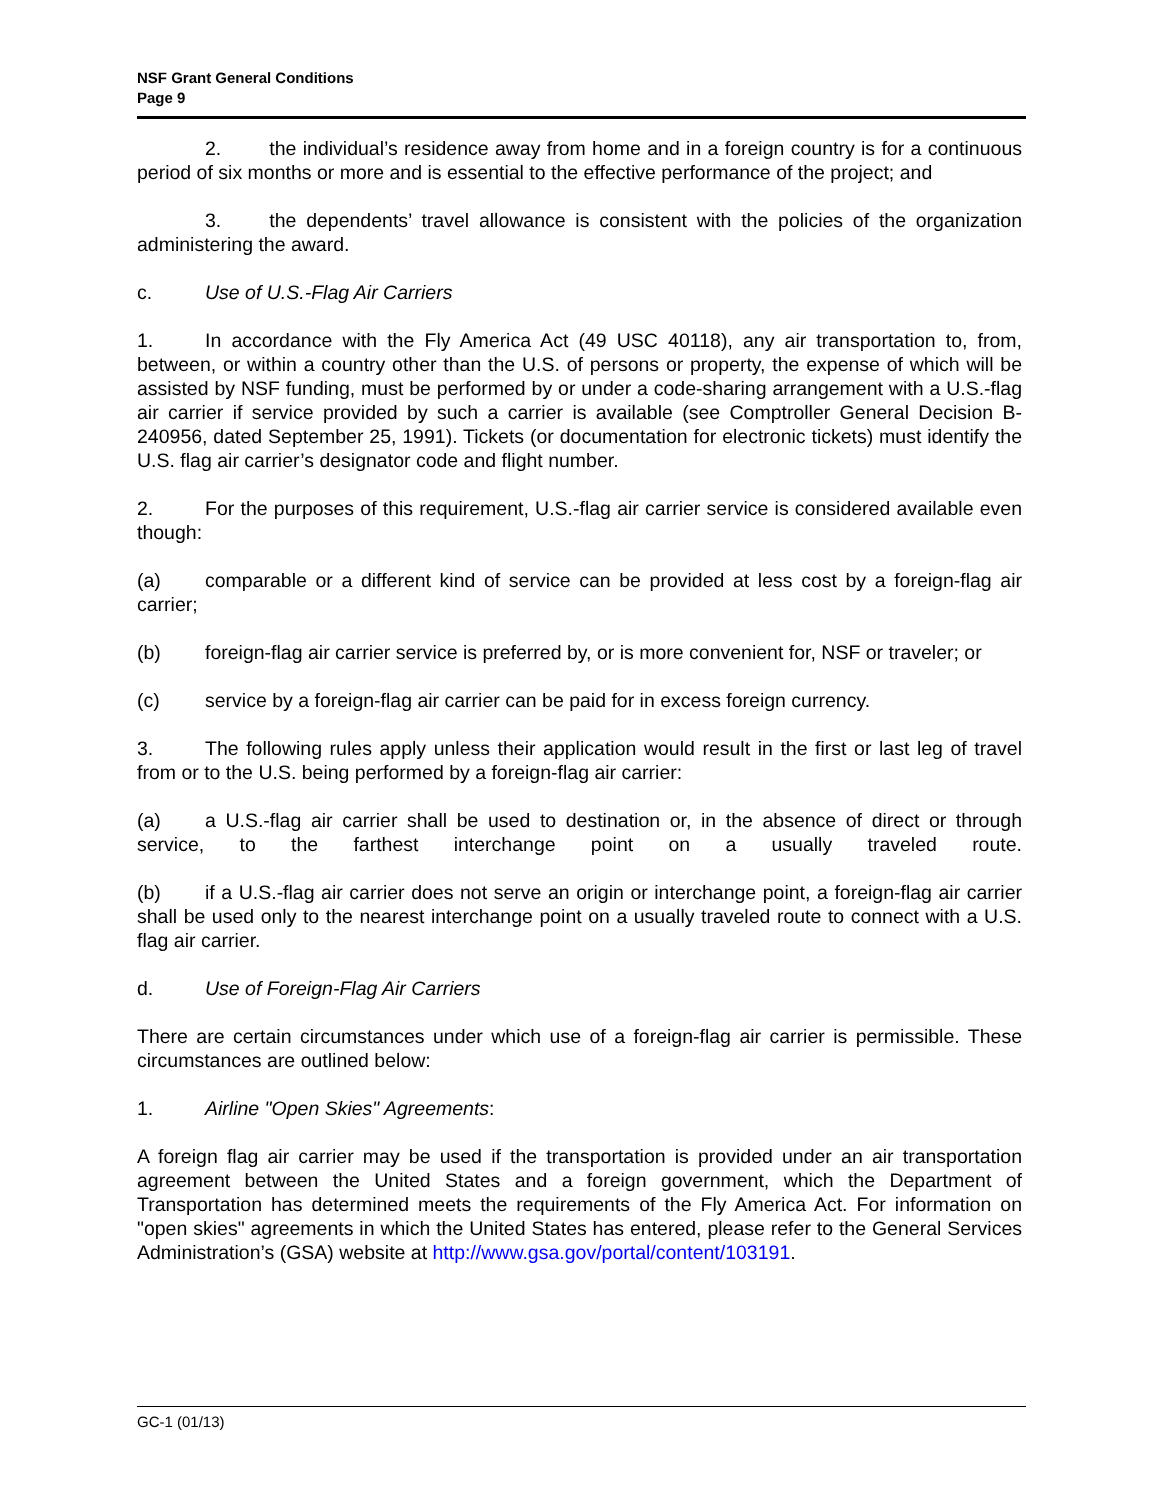NSF Grant General Conditions
Page 9
2. the individual’s residence away from home and in a foreign country is for a continuous period of six months or more and is essential to the effective performance of the project; and
3. the dependents’ travel allowance is consistent with the policies of the organization administering the award.
c. Use of U.S.-Flag Air Carriers
1. In accordance with the Fly America Act (49 USC 40118), any air transportation to, from, between, or within a country other than the U.S. of persons or property, the expense of which will be assisted by NSF funding, must be performed by or under a code-sharing arrangement with a U.S.-flag air carrier if service provided by such a carrier is available (see Comptroller General Decision B-240956, dated September 25, 1991). Tickets (or documentation for electronic tickets) must identify the U.S. flag air carrier’s designator code and flight number.
2. For the purposes of this requirement, U.S.-flag air carrier service is considered available even though:
(a) comparable or a different kind of service can be provided at less cost by a foreign-flag air carrier;
(b) foreign-flag air carrier service is preferred by, or is more convenient for, NSF or traveler; or
(c) service by a foreign-flag air carrier can be paid for in excess foreign currency.
3. The following rules apply unless their application would result in the first or last leg of travel from or to the U.S. being performed by a foreign-flag air carrier:
(a) a U.S.-flag air carrier shall be used to destination or, in the absence of direct or through service, to the farthest interchange point on a usually traveled route.
(b) if a U.S.-flag air carrier does not serve an origin or interchange point, a foreign-flag air carrier shall be used only to the nearest interchange point on a usually traveled route to connect with a U.S. flag air carrier.
d. Use of Foreign-Flag Air Carriers
There are certain circumstances under which use of a foreign-flag air carrier is permissible. These circumstances are outlined below:
1. Airline "Open Skies" Agreements:
A foreign flag air carrier may be used if the transportation is provided under an air transportation agreement between the United States and a foreign government, which the Department of Transportation has determined meets the requirements of the Fly America Act. For information on "open skies" agreements in which the United States has entered, please refer to the General Services Administration’s (GSA) website at http://www.gsa.gov/portal/content/103191.
GC-1 (01/13)